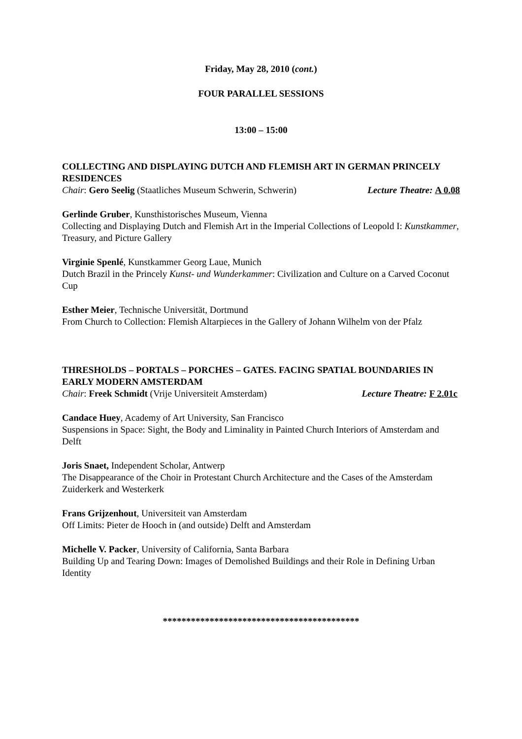Friday, May 28, 2010 (cont.)
FOUR PARALLEL SESSIONS
13:00 – 15:00
COLLECTING AND DISPLAYING DUTCH AND FLEMISH ART IN GERMAN PRINCELY RESIDENCES
Chair: Gero Seelig (Staatliches Museum Schwerin, Schwerin) Lecture Theatre: A 0.08
Gerlinde Gruber, Kunsthistorisches Museum, Vienna
Collecting and Displaying Dutch and Flemish Art in the Imperial Collections of Leopold I: Kunstkammer, Treasury, and Picture Gallery
Virginie Spenlé, Kunstkammer Georg Laue, Munich
Dutch Brazil in the Princely Kunst- und Wunderkammer: Civilization and Culture on a Carved Coconut Cup
Esther Meier, Technische Universität, Dortmund
From Church to Collection: Flemish Altarpieces in the Gallery of Johann Wilhelm von der Pfalz
THRESHOLDS – PORTALS – PORCHES – GATES. FACING SPATIAL BOUNDARIES IN EARLY MODERN AMSTERDAM
Chair: Freek Schmidt (Vrije Universiteit Amsterdam) Lecture Theatre: F 2.01c
Candace Huey, Academy of Art University, San Francisco
Suspensions in Space: Sight, the Body and Liminality in Painted Church Interiors of Amsterdam and Delft
Joris Snaet, Independent Scholar, Antwerp
The Disappearance of the Choir in Protestant Church Architecture and the Cases of the Amsterdam Zuiderkerk and Westerkerk
Frans Grijzenhout, Universiteit van Amsterdam
Off Limits: Pieter de Hooch in (and outside) Delft and Amsterdam
Michelle V. Packer, University of California, Santa Barbara
Building Up and Tearing Down: Images of Demolished Buildings and their Role in Defining Urban Identity
******************************************